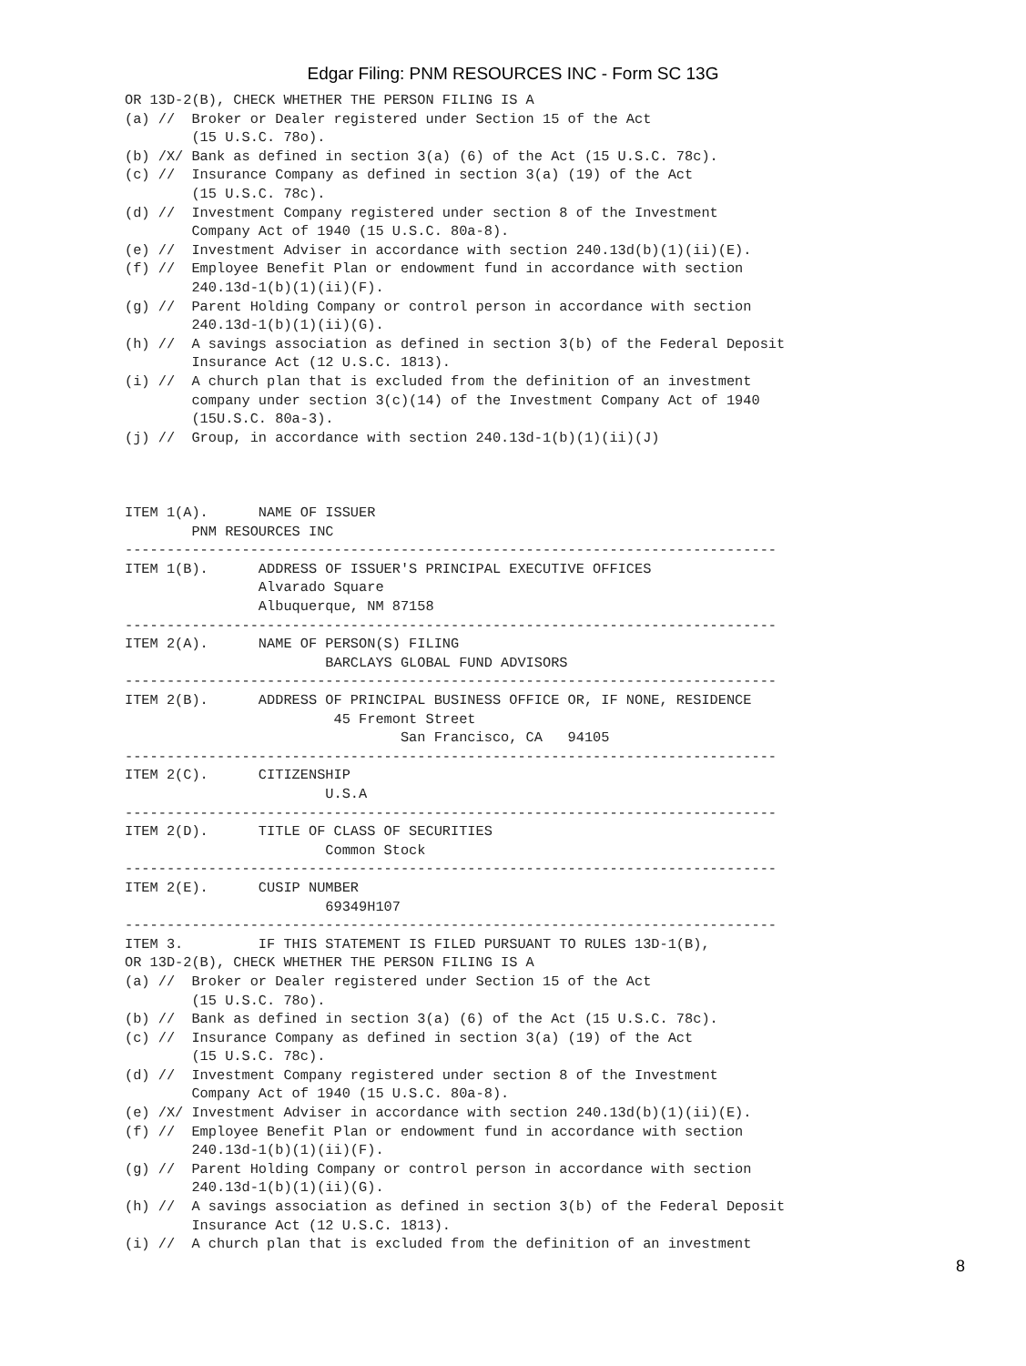Edgar Filing: PNM RESOURCES INC - Form SC 13G
OR 13D-2(B), CHECK WHETHER THE PERSON FILING IS A
(a) //  Broker or Dealer registered under Section 15 of the Act
        (15 U.S.C. 78o).
(b) /X/ Bank as defined in section 3(a) (6) of the Act (15 U.S.C. 78c).
(c) //  Insurance Company as defined in section 3(a) (19) of the Act
        (15 U.S.C. 78c).
(d) //  Investment Company registered under section 8 of the Investment
        Company Act of 1940 (15 U.S.C. 80a-8).
(e) //  Investment Adviser in accordance with section 240.13d(b)(1)(ii)(E).
(f) //  Employee Benefit Plan or endowment fund in accordance with section
        240.13d-1(b)(1)(ii)(F).
(g) //  Parent Holding Company or control person in accordance with section
        240.13d-1(b)(1)(ii)(G).
(h) //  A savings association as defined in section 3(b) of the Federal Deposit
        Insurance Act (12 U.S.C. 1813).
(i) //  A church plan that is excluded from the definition of an investment
        company under section 3(c)(14) of the Investment Company Act of 1940
        (15U.S.C. 80a-3).
(j) //  Group, in accordance with section 240.13d-1(b)(1)(ii)(J)



ITEM 1(A).      NAME OF ISSUER
        PNM RESOURCES INC
------------------------------------------------------------------------------
ITEM 1(B).      ADDRESS OF ISSUER'S PRINCIPAL EXECUTIVE OFFICES
                Alvarado Square
                Albuquerque, NM 87158
------------------------------------------------------------------------------
ITEM 2(A).      NAME OF PERSON(S) FILING
                        BARCLAYS GLOBAL FUND ADVISORS
------------------------------------------------------------------------------
ITEM 2(B).      ADDRESS OF PRINCIPAL BUSINESS OFFICE OR, IF NONE, RESIDENCE
                         45 Fremont Street
                                 San Francisco, CA   94105
------------------------------------------------------------------------------
ITEM 2(C).      CITIZENSHIP
                        U.S.A
------------------------------------------------------------------------------
ITEM 2(D).      TITLE OF CLASS OF SECURITIES
                        Common Stock
------------------------------------------------------------------------------
ITEM 2(E).      CUSIP NUMBER
                        69349H107
------------------------------------------------------------------------------
ITEM 3.         IF THIS STATEMENT IS FILED PURSUANT TO RULES 13D-1(B),
OR 13D-2(B), CHECK WHETHER THE PERSON FILING IS A
(a) //  Broker or Dealer registered under Section 15 of the Act
        (15 U.S.C. 78o).
(b) //  Bank as defined in section 3(a) (6) of the Act (15 U.S.C. 78c).
(c) //  Insurance Company as defined in section 3(a) (19) of the Act
        (15 U.S.C. 78c).
(d) //  Investment Company registered under section 8 of the Investment
        Company Act of 1940 (15 U.S.C. 80a-8).
(e) /X/ Investment Adviser in accordance with section 240.13d(b)(1)(ii)(E).
(f) //  Employee Benefit Plan or endowment fund in accordance with section
        240.13d-1(b)(1)(ii)(F).
(g) //  Parent Holding Company or control person in accordance with section
        240.13d-1(b)(1)(ii)(G).
(h) //  A savings association as defined in section 3(b) of the Federal Deposit
        Insurance Act (12 U.S.C. 1813).
(i) //  A church plan that is excluded from the definition of an investment
8